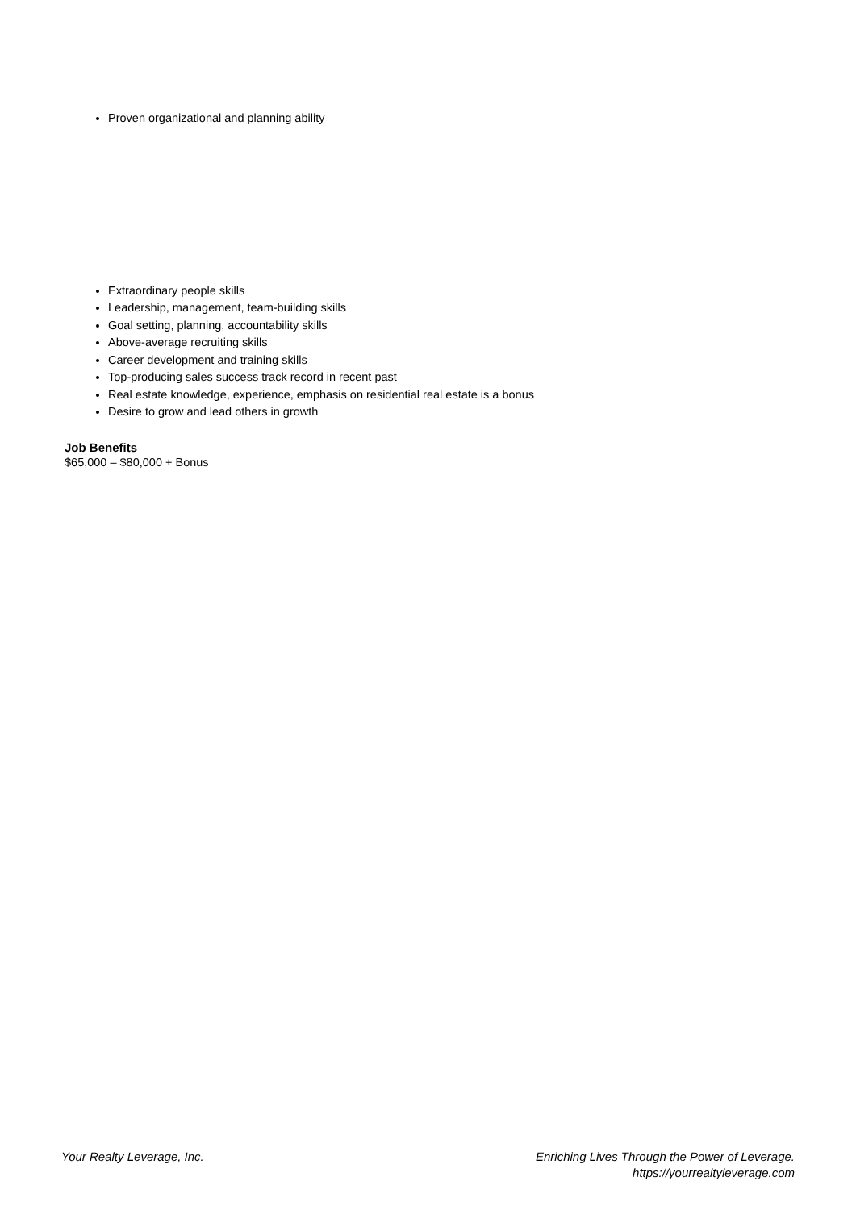Proven organizational and planning ability
Extraordinary people skills
Leadership, management, team-building skills
Goal setting, planning, accountability skills
Above-average recruiting skills
Career development and training skills
Top-producing sales success track record in recent past
Real estate knowledge, experience, emphasis on residential real estate is a bonus
Desire to grow and lead others in growth
Job Benefits
$65,000 – $80,000 + Bonus
Your Realty Leverage, Inc. Enriching Lives Through the Power of Leverage.
https://yourrealtyleverage.com